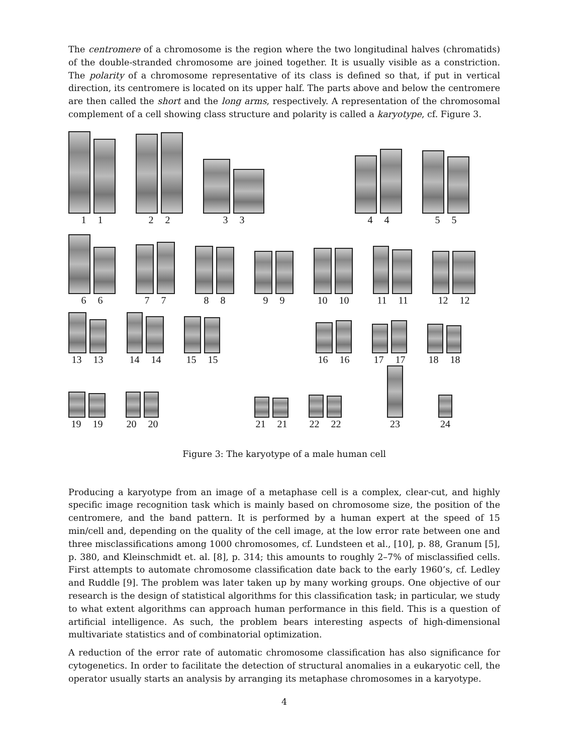The centromere of a chromosome is the region where the two longitudinal halves (chromatids) of the double-stranded chromosome are joined together. It is usually visible as a constriction. The polarity of a chromosome representative of its class is defined so that, if put in vertical direction, its centromere is located on its upper half. The parts above and below the centromere are then called the short and the long arms, respectively. A representation of the chromosomal complement of a cell showing class structure and polarity is called a karyotype, cf. Figure 3.
1 1
2 2
3 3
4 4
5 5
6 6
7 7
8 8
9 9
10 10
11 11
12 12
13 13
14 14
15 15
16 16
17 17
18 18
19 19
20 20
21 21
22 22
23
24
Figure 3: The karyotype of a male human cell
Producing a karyotype from an image of a metaphase cell is a complex, clear-cut, and highly specific image recognition task which is mainly based on chromosome size, the position of the centromere, and the band pattern. It is performed by a human expert at the speed of 15 min/cell and, depending on the quality of the cell image, at the low error rate between one and three misclassifications among 1000 chromosomes, cf. Lundsteen et al., [10], p. 88, Granum [5], p. 380, and Kleinschmidt et. al. [8], p. 314; this amounts to roughly 2–7% of misclassified cells. First attempts to automate chromosome classification date back to the early 1960’s, cf. Ledley and Ruddle [9]. The problem was later taken up by many working groups. One objective of our research is the design of statistical algorithms for this classification task; in particular, we study to what extent algorithms can approach human performance in this field. This is a question of artificial intelligence. As such, the problem bears interesting aspects of high-dimensional multivariate statistics and of combinatorial optimization.
A reduction of the error rate of automatic chromosome classification has also significance for cytogenetics. In order to facilitate the detection of structural anomalies in a eukaryotic cell, the operator usually starts an analysis by arranging its metaphase chromosomes in a karyotype.
4